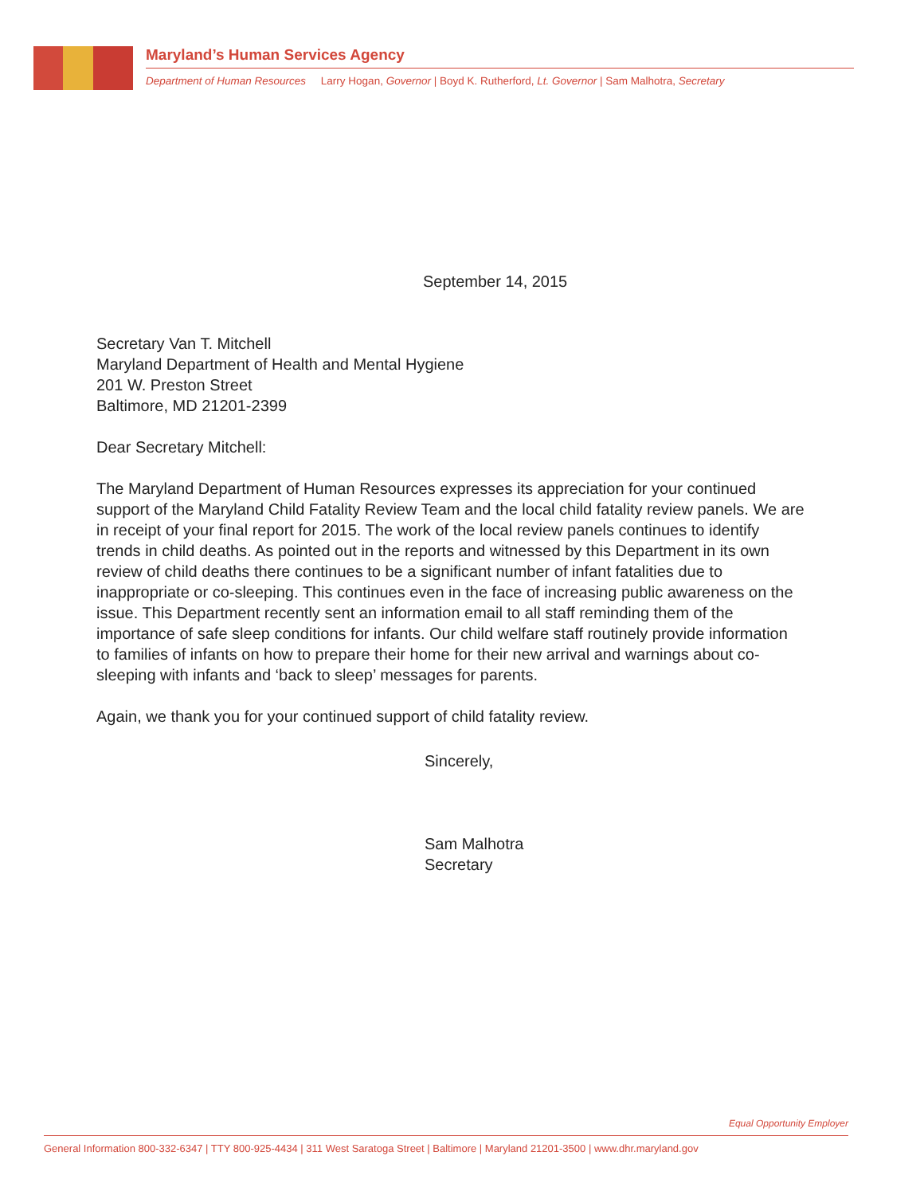Maryland’s Human Services Agency
Department of Human Resources Larry Hogan, Governor | Boyd K. Rutherford, Lt. Governor | Sam Malhotra, Secretary
September 14, 2015
Secretary Van T. Mitchell
Maryland Department of Health and Mental Hygiene
201 W. Preston Street
Baltimore, MD 21201-2399
Dear Secretary Mitchell:
The Maryland Department of Human Resources expresses its appreciation for your continued support of the Maryland Child Fatality Review Team and the local child fatality review panels. We are in receipt of your final report for 2015. The work of the local review panels continues to identify trends in child deaths. As pointed out in the reports and witnessed by this Department in its own review of child deaths there continues to be a significant number of infant fatalities due to inappropriate or co-sleeping. This continues even in the face of increasing public awareness on the issue. This Department recently sent an information email to all staff reminding them of the importance of safe sleep conditions for infants. Our child welfare staff routinely provide information to families of infants on how to prepare their home for their new arrival and warnings about co-sleeping with infants and ‘back to sleep’ messages for parents.
Again, we thank you for your continued support of child fatality review.
Sincerely,
Sam Malhotra
Secretary
Equal Opportunity Employer
General Information 800-332-6347 | TTY 800-925-4434 | 311 West Saratoga Street | Baltimore | Maryland 21201-3500 | www.dhr.maryland.gov